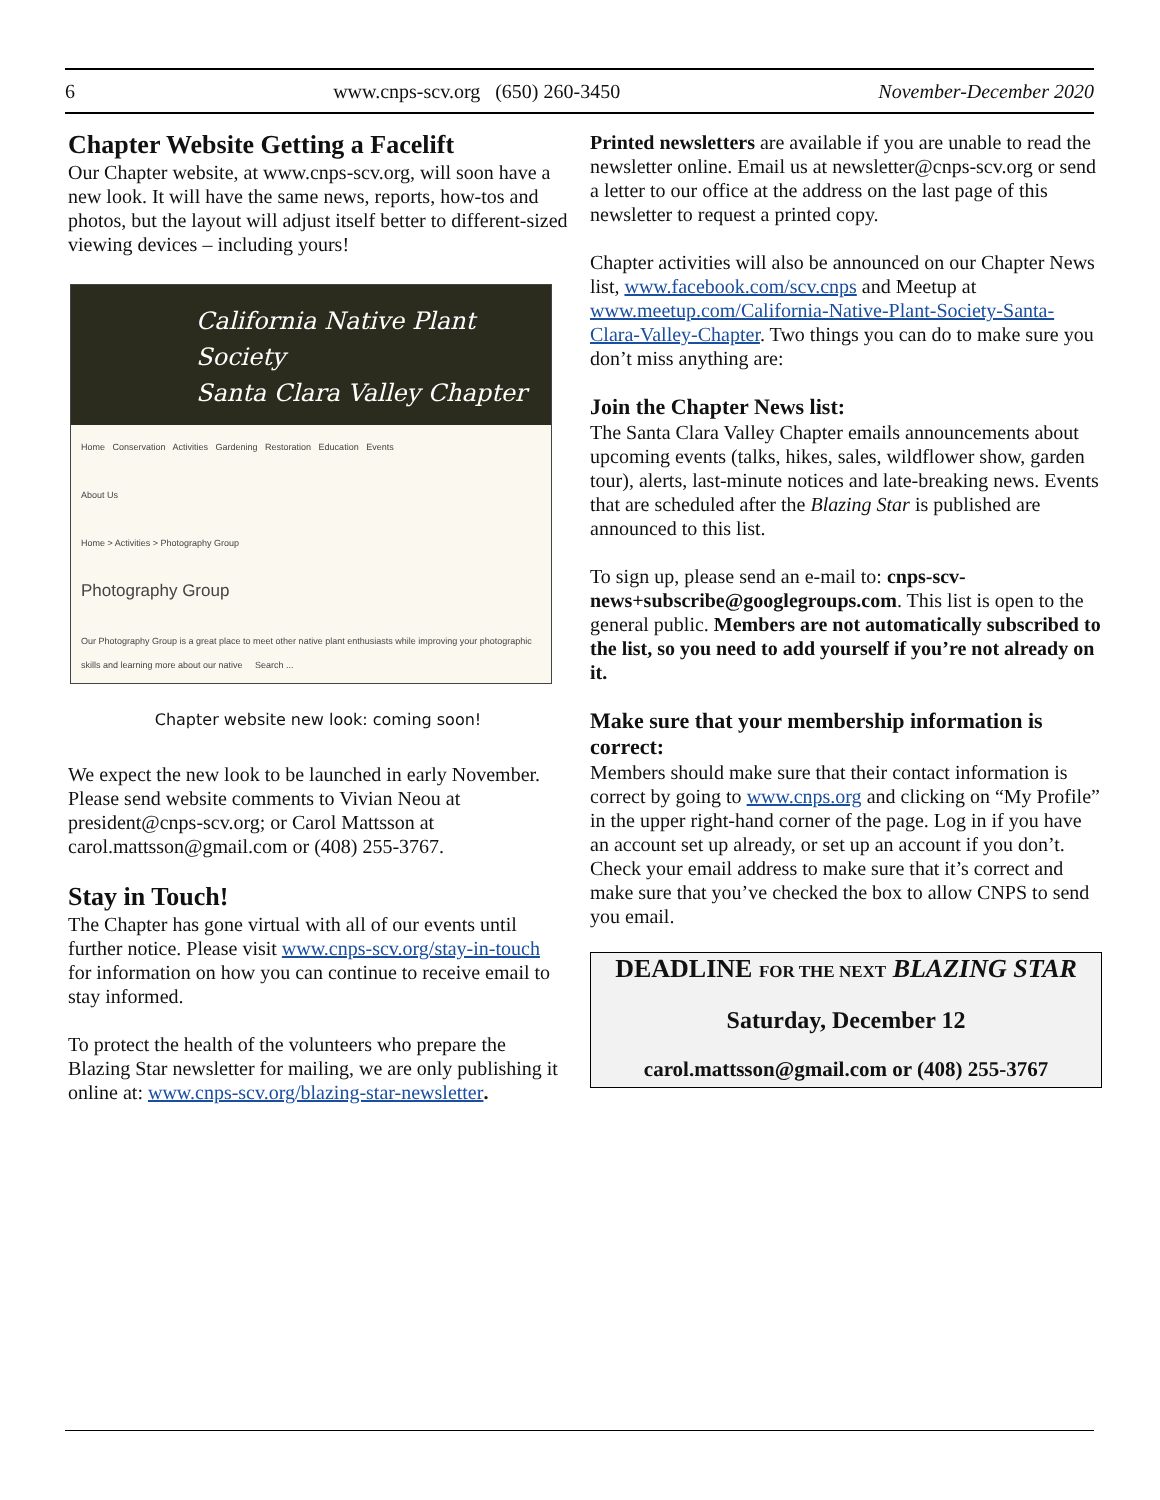6 www.cnps-scv.org (650) 260-3450 November-December 2020
Chapter Website Getting a Facelift
Our Chapter website, at www.cnps-scv.org, will soon have a new look. It will have the same news, reports, how-tos and photos, but the layout will adjust itself better to different-sized viewing devices – including yours!
California Native Plant Society
Santa Clara Valley Chapter
Home Conservation Activities Gardening Restoration Education Events
About Us
Home > Activities > Photography Group
Photography Group
Our Photography Group is a great place to meet other native plant enthusiasts while improving your photographic skills and learning more about our native Search ...
Chapter website new look: coming soon!
We expect the new look to be launched in early November. Please send website comments to Vivian Neou at president@cnps-scv.org; or Carol Mattsson at carol.mattsson@gmail.com or (408) 255-3767.
Stay in Touch!
The Chapter has gone virtual with all of our events until further notice. Please visit www.cnps-scv.org/stay-in-touch for information on how you can continue to receive email to stay informed.
To protect the health of the volunteers who prepare the Blazing Star newsletter for mailing, we are only publishing it online at: www.cnps-scv.org/blazing-star-newsletter.
Printed newsletters are available if you are unable to read the newsletter online. Email us at newsletter@cnps-scv.org or send a letter to our office at the address on the last page of this newsletter to request a printed copy.
Chapter activities will also be announced on our Chapter News list, www.facebook.com/scv.cnps and Meetup at www.meetup.com/California-Native-Plant-Society-Santa-Clara-Valley-Chapter. Two things you can do to make sure you don’t miss anything are:
Join the Chapter News list:
The Santa Clara Valley Chapter emails announcements about upcoming events (talks, hikes, sales, wildflower show, garden tour), alerts, last-minute notices and late-breaking news. Events that are scheduled after the Blazing Star is published are announced to this list.
To sign up, please send an e-mail to: cnps-scv-news+subscribe@googlegroups.com. This list is open to the general public. Members are not automatically subscribed to the list, so you need to add yourself if you’re not already on it.
Make sure that your membership information is correct:
Members should make sure that their contact information is correct by going to www.cnps.org and clicking on “My Profile” in the upper right-hand corner of the page. Log in if you have an account set up already, or set up an account if you don’t. Check your email address to make sure that it’s correct and make sure that you’ve checked the box to allow CNPS to send you email.
DEADLINE FOR THE NEXT BLAZING STAR
Saturday, December 12
carol.mattsson@gmail.com or (408) 255-3767